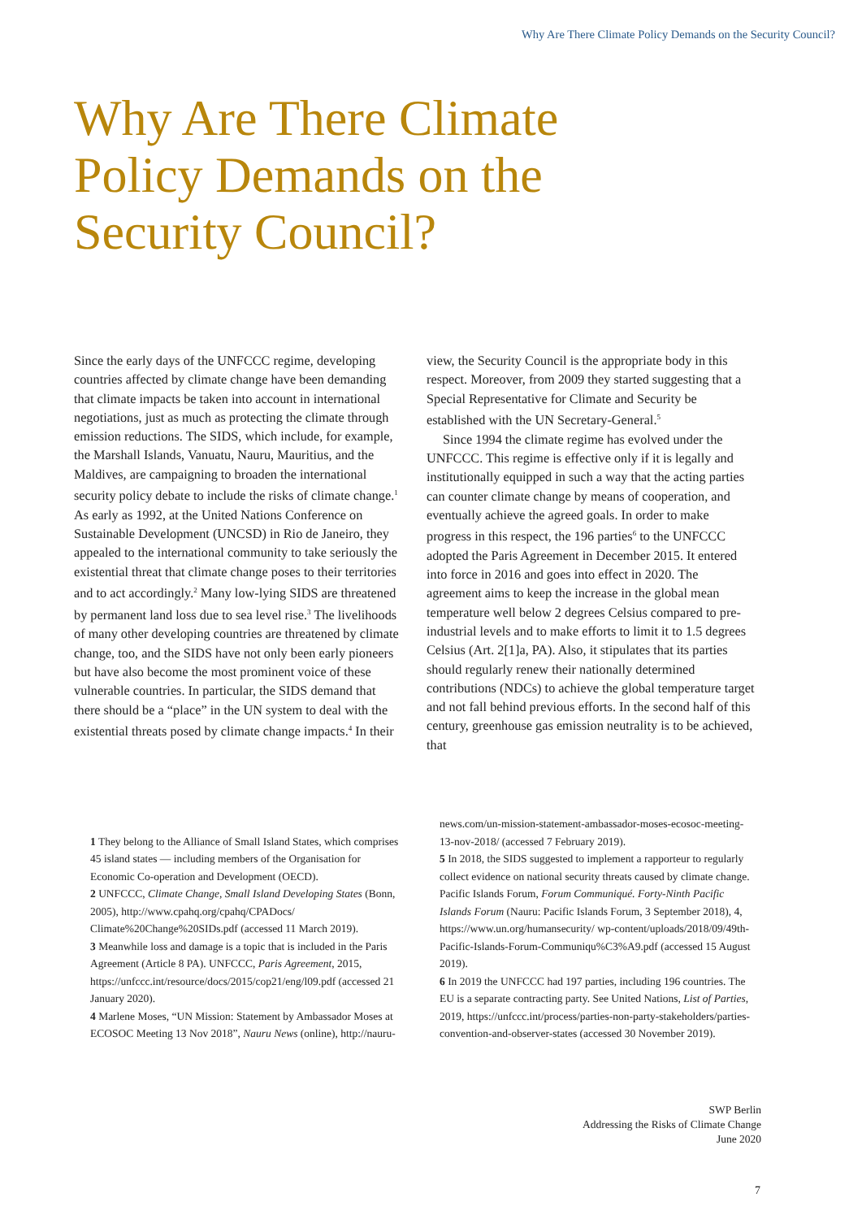Why Are There Climate Policy Demands on the Security Council?
Why Are There Climate Policy Demands on the Security Council?
Since the early days of the UNFCCC regime, developing countries affected by climate change have been demanding that climate impacts be taken into account in international negotiations, just as much as protecting the climate through emission reductions. The SIDS, which include, for example, the Marshall Islands, Vanuatu, Nauru, Mauritius, and the Maldives, are campaigning to broaden the international security policy debate to include the risks of climate change.<sup>1</sup> As early as 1992, at the United Nations Conference on Sustainable Development (UNCSD) in Rio de Janeiro, they appealed to the international community to take seriously the existential threat that climate change poses to their territories and to act accordingly.<sup>2</sup> Many low-lying SIDS are threatened by permanent land loss due to sea level rise.<sup>3</sup> The livelihoods of many other developing countries are threatened by climate change, too, and the SIDS have not only been early pioneers but have also become the most prominent voice of these vulnerable countries. In particular, the SIDS demand that there should be a “place” in the UN system to deal with the existential threats posed by climate change impacts.<sup>4</sup> In their view, the Security Council is the appropriate body in this respect. Moreover, from 2009 they started suggesting that a Special Representative for Climate and Security be established with the UN Secretary-General.<sup>5</sup>
Since 1994 the climate regime has evolved under the UNFCCC. This regime is effective only if it is legally and institutionally equipped in such a way that the acting parties can counter climate change by means of cooperation, and eventually achieve the agreed goals. In order to make progress in this respect, the 196 parties<sup>6</sup> to the UNFCCC adopted the Paris Agreement in December 2015. It entered into force in 2016 and goes into effect in 2020. The agreement aims to keep the increase in the global mean temperature well below 2 degrees Celsius compared to pre-industrial levels and to make efforts to limit it to 1.5 degrees Celsius (Art. 2[1]a, PA). Also, it stipulates that its parties should regularly renew their nationally determined contributions (NDCs) to achieve the global temperature target and not fall behind previous efforts. In the second half of this century, greenhouse gas emission neutrality is to be achieved, that
1 They belong to the Alliance of Small Island States, which comprises 45 island states — including members of the Organisation for Economic Co-operation and Development (OECD).
2 UNFCCC, Climate Change, Small Island Developing States (Bonn, 2005), http://www.cpahq.org/cpahq/CPADocs/ Climate%20Change%20SIDs.pdf (accessed 11 March 2019).
3 Meanwhile loss and damage is a topic that is included in the Paris Agreement (Article 8 PA). UNFCCC, Paris Agreement, 2015, https://unfccc.int/resource/docs/2015/cop21/eng/l09.pdf (accessed 21 January 2020).
4 Marlene Moses, “UN Mission: Statement by Ambassador Moses at ECOSOC Meeting 13 Nov 2018”, Nauru News (online), http://nauru-news.com/un-mission-statement-ambassador-moses-ecosoc-meeting-13-nov-2018/ (accessed 7 February 2019).
5 In 2018, the SIDS suggested to implement a rapporteur to regularly collect evidence on national security threats caused by climate change. Pacific Islands Forum, Forum Communiqué. Forty-Ninth Pacific Islands Forum (Nauru: Pacific Islands Forum, 3 September 2018), 4, https://www.un.org/humansecurity/ wp-content/uploads/2018/09/49th-Pacific-Islands-Forum-Communiqu%C3%A9.pdf (accessed 15 August 2019).
6 In 2019 the UNFCCC had 197 parties, including 196 countries. The EU is a separate contracting party. See United Nations, List of Parties, 2019, https://unfccc.int/process/parties-non-party-stakeholders/parties-convention-and-observer-states (accessed 30 November 2019).
SWP Berlin
Addressing the Risks of Climate Change
June 2020
7